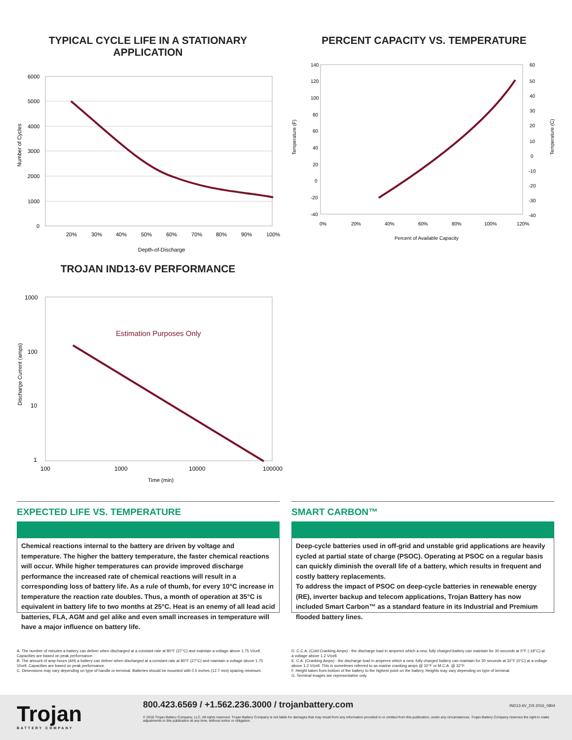TYPICAL CYCLE LIFE IN A STATIONARY APPLICATION
6000
5000
4000
3000
2000
1000
0
20%
30%
40%
50%
60%
70%
80%
90%
100%
Depth-of-Discharge
Number of Cycles
PERCENT CAPACITY VS. TEMPERATURE
140
120
100
80
60
40
20
0
-20
-40
60
50
40
30
20
10
0
-10
-20
-30
-40
0%
20%
40%
60%
80%
100%
120%
Percent of Available Capacity
Temperature (F)
Temperature (C)
TROJAN IND13-6V PERFORMANCE
Estimation Purposes Only
1000
100
10
1
100
1000
10000
100000
Time (min)
Discharge Current (amps)
EXPECTED LIFE VS. TEMPERATURE
Chemical reactions internal to the battery are driven by voltage and temperature. The higher the battery temperature, the faster chemical reactions will occur. While higher temperatures can provide improved discharge performance the increased rate of chemical reactions will result in a corresponding loss of battery life. As a rule of thumb, for every 10°C increase in temperature the reaction rate doubles. Thus, a month of operation at 35°C is equivalent in battery life to two months at 25°C. Heat is an enemy of all lead acid batteries, FLA, AGM and gel alike and even small increases in temperature will have a major influence on battery life.
SMART CARBON™
Deep-cycle batteries used in off-grid and unstable grid applications are heavily cycled at partial state of charge (PSOC). Operating at PSOC on a regular basis can quickly diminish the overall life of a battery, which results in frequent and costly battery replacements.
To address the impact of PSOC on deep-cycle batteries in renewable energy (RE), inverter backup and telecom applications, Trojan Battery has now included Smart Carbon™ as a standard feature in its Industrial and Premium flooded battery lines.
A. The number of minutes a battery can deliver when discharged at a constant rate at 80°F (27°C) and maintain a voltage above 1.75 V/cell. Capacities are based on peak performance.
B. The amount of amp-hours (AH) a battery can deliver when discharged at a constant rate at 80°F (27°C) and maintain a voltage above 1.75 V/cell. Capacities are based on peak performance.
C. Dimensions may vary depending on type of handle or terminal. Batteries should be mounted with 0.5 inches (12.7 mm) spacing minimum.
D. C.C.A. (Cold Cranking Amps) - the discharge load in amperes which a new, fully charged battery can maintain for 30 seconds at 0°F (-18°C) at a voltage above 1.2 V/cell.
E. C.A. (Cranking Amps) - the discharge load in amperes which a new, fully charged battery can maintain for 30 seconds at 32°F (0°C) at a voltage above 1.2 V/cell. This is sometimes referred to as marine cranking amps @ 32°F or M.C.A. @ 32°F.
F. Height taken from bottom of the battery to the highest point on the battery. Heights may vary depending on type of terminal.
G. Terminal images are representative only.
Trojan
BATTERY COMPANY
800.423.6569 / +1.562.236.3000 / trojanbattery.com
IND13-6V_DS 2016_0804
© 2016 Trojan Battery Company, LLC. All rights reserved. Trojan Battery Company is not liable for damages that may result from any information provided in or omitted from this publication, under any circumstances. Trojan Battery Company reserves the right to make adjustments to this publication at any time, without notice or obligation.